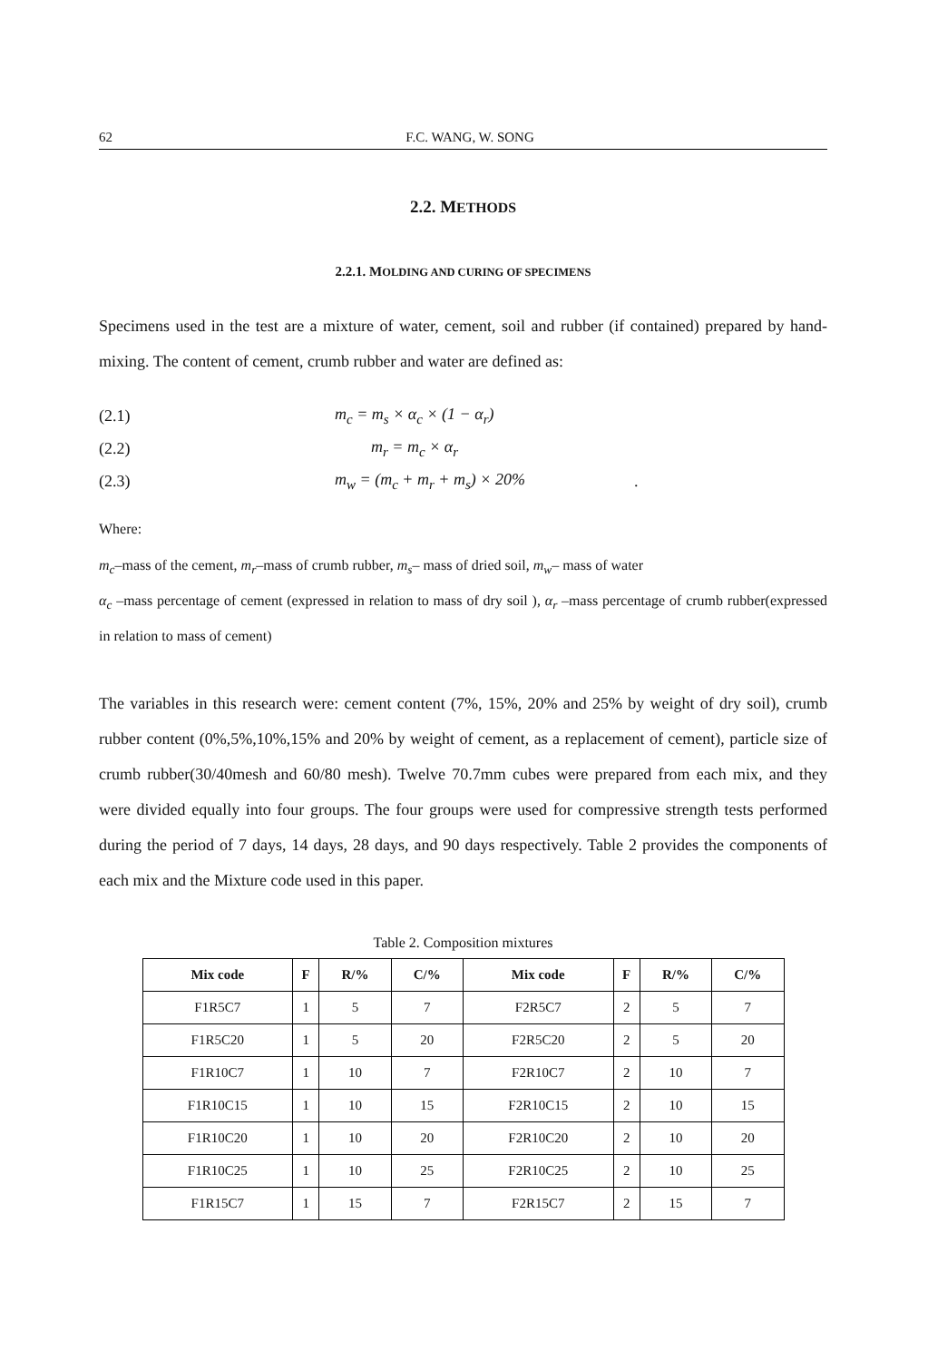62 F.C. WANG, W. SONG
2.2. METHODS
2.2.1. MOLDING AND CURING OF SPECIMENS
Specimens used in the test are a mixture of water, cement, soil and rubber (if contained) prepared by hand-mixing. The content of cement, crumb rubber and water are defined as:
(2.1) m<sub>c</sub> = m<sub>s</sub> × α<sub>c</sub> × (1 − α<sub>r</sub>)
(2.2) m<sub>r</sub> = m<sub>c</sub> × α<sub>r</sub>
(2.3) m<sub>w</sub> = (m<sub>c</sub> + m<sub>r</sub> + m<sub>s</sub>) × 20%.
Where:
m<sub>c</sub>–mass of the cement, m<sub>r</sub>–mass of crumb rubber, m<sub>s</sub>– mass of dried soil, m<sub>w</sub>– mass of water
α<sub>c</sub> –mass percentage of cement (expressed in relation to mass of dry soil ), α<sub>r</sub> –mass percentage of crumb rubber(expressed in relation to mass of cement)
The variables in this research were: cement content (7%, 15%, 20% and 25% by weight of dry soil), crumb rubber content (0%,5%,10%,15% and 20% by weight of cement, as a replacement of cement), particle size of crumb rubber(30/40mesh and 60/80 mesh). Twelve 70.7mm cubes were prepared from each mix, and they were divided equally into four groups. The four groups were used for compressive strength tests performed during the period of 7 days, 14 days, 28 days, and 90 days respectively. Table 2 provides the components of each mix and the Mixture code used in this paper.
Table 2. Composition mixtures
| Mix code | F | R/% | C/% | Mix code | F | R/% | C/% |
| --- | --- | --- | --- | --- | --- | --- | --- |
| F1R5C7 | 1 | 5 | 7 | F2R5C7 | 2 | 5 | 7 |
| F1R5C20 | 1 | 5 | 20 | F2R5C20 | 2 | 5 | 20 |
| F1R10C7 | 1 | 10 | 7 | F2R10C7 | 2 | 10 | 7 |
| F1R10C15 | 1 | 10 | 15 | F2R10C15 | 2 | 10 | 15 |
| F1R10C20 | 1 | 10 | 20 | F2R10C20 | 2 | 10 | 20 |
| F1R10C25 | 1 | 10 | 25 | F2R10C25 | 2 | 10 | 25 |
| F1R15C7 | 1 | 15 | 7 | F2R15C7 | 2 | 15 | 7 |